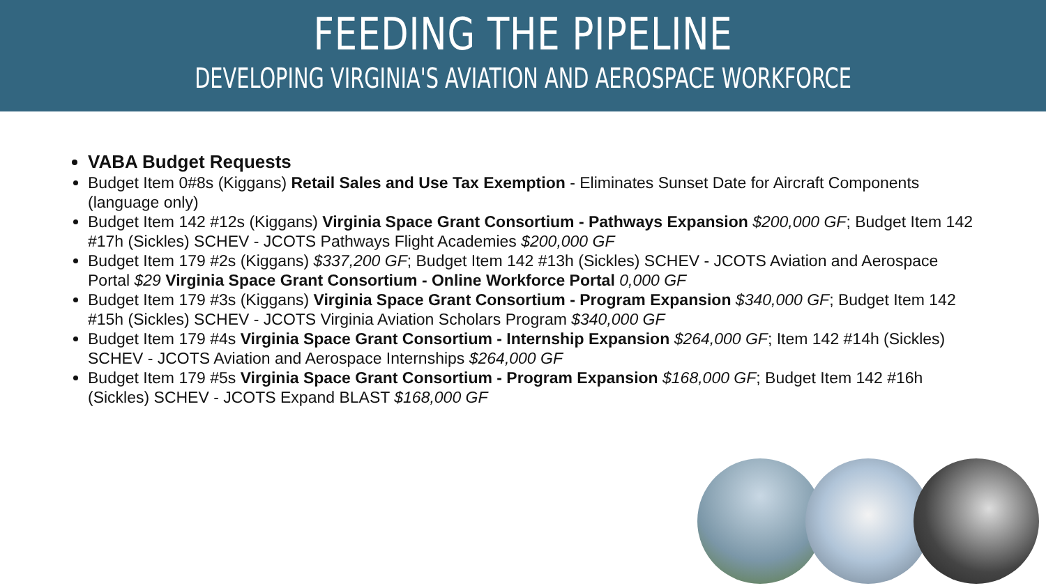FEEDING THE PIPELINE
DEVELOPING VIRGINIA'S AVIATION AND AEROSPACE WORKFORCE
VABA Budget Requests
Budget Item 0#8s (Kiggans) Retail Sales and Use Tax Exemption - Eliminates Sunset Date for Aircraft Components (language only)
Budget Item 142 #12s (Kiggans) Virginia Space Grant Consortium - Pathways Expansion $200,000 GF; Budget Item 142 #17h (Sickles) SCHEV - JCOTS Pathways Flight Academies $200,000 GF
Budget Item 179 #2s (Kiggans) $337,200 GF; Budget Item 142 #13h (Sickles) SCHEV - JCOTS Aviation and Aerospace Portal $29 Virginia Space Grant Consortium - Online Workforce Portal 0,000 GF
Budget Item 179 #3s (Kiggans) Virginia Space Grant Consortium - Program Expansion $340,000 GF; Budget Item 142 #15h (Sickles) SCHEV - JCOTS Virginia Aviation Scholars Program $340,000 GF
Budget Item 179 #4s Virginia Space Grant Consortium - Internship Expansion $264,000 GF; Item 142 #14h (Sickles) SCHEV - JCOTS Aviation and Aerospace Internships $264,000 GF
Budget Item 179 #5s Virginia Space Grant Consortium - Program Expansion $168,000 GF; Budget Item 142 #16h (Sickles) SCHEV - JCOTS Expand BLAST $168,000 GF